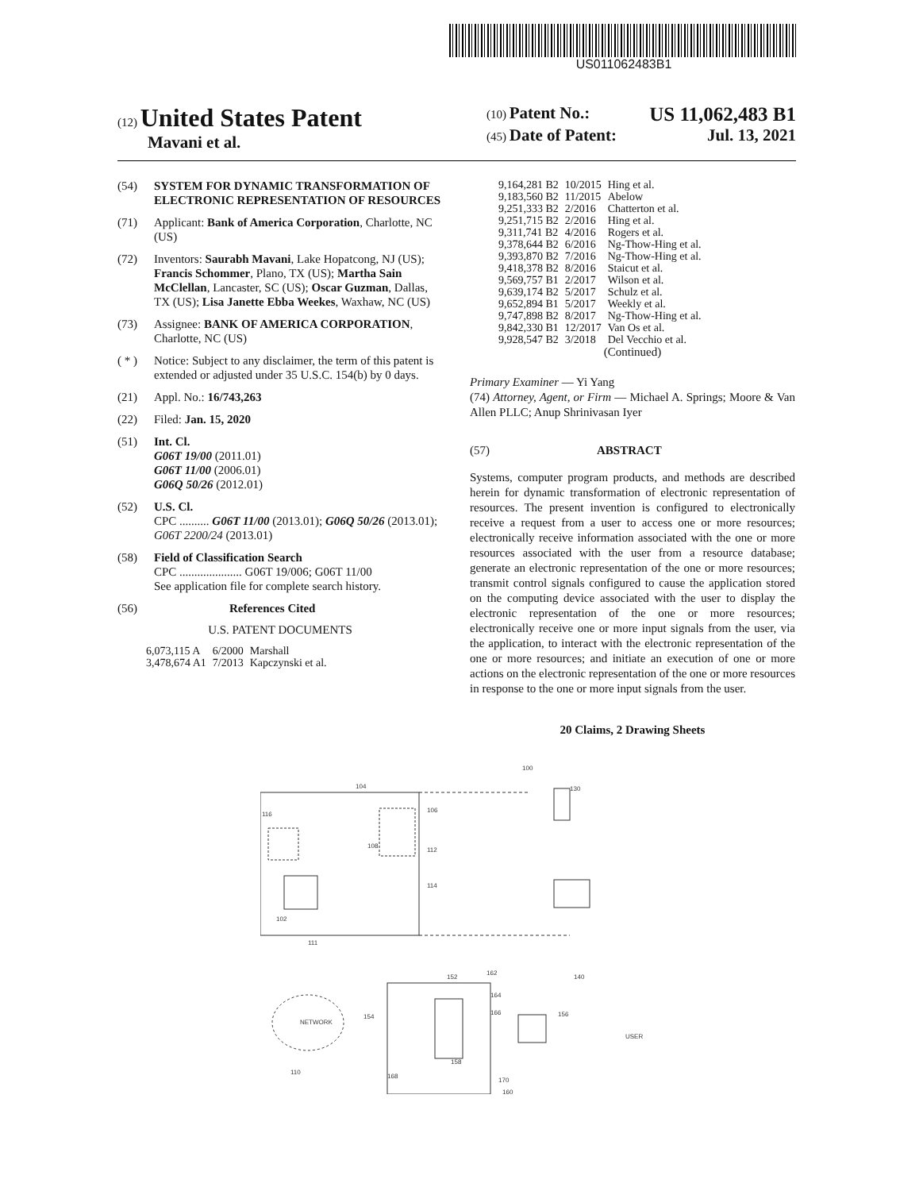US011062483B1
(12) United States Patent
Mavani et al.
(10) Patent No.: US 11,062,483 B1
(45) Date of Patent: Jul. 13, 2021
(54) SYSTEM FOR DYNAMIC TRANSFORMATION OF ELECTRONIC REPRESENTATION OF RESOURCES
(71) Applicant: Bank of America Corporation, Charlotte, NC (US)
(72) Inventors: Saurabh Mavani, Lake Hopatcong, NJ (US); Francis Schommer, Plano, TX (US); Martha Sain McClellan, Lancaster, SC (US); Oscar Guzman, Dallas, TX (US); Lisa Janette Ebba Weekes, Waxhaw, NC (US)
(73) Assignee: BANK OF AMERICA CORPORATION, Charlotte, NC (US)
( * ) Notice: Subject to any disclaimer, the term of this patent is extended or adjusted under 35 U.S.C. 154(b) by 0 days.
(21) Appl. No.: 16/743,263
(22) Filed: Jan. 15, 2020
(51) Int. Cl.
G06T 19/00 (2011.01)
G06T 11/00 (2006.01)
G06Q 50/26 (2012.01)
(52) U.S. Cl.
CPC .......... G06T 11/00 (2013.01); G06Q 50/26 (2013.01); G06T 2200/24 (2013.01)
(58) Field of Classification Search
CPC ..................... G06T 19/006; G06T 11/00
See application file for complete search history.
(56) References Cited
U.S. PATENT DOCUMENTS
| 6,073,115 A | 6/2000 | Marshall |
| 3,478,674 A1 | 7/2013 | Kapczynski et al. |
| 9,164,281 B2 | 10/2015 | Hing et al. |
| 9,183,560 B2 | 11/2015 | Abelow |
| 9,251,333 B2 | 2/2016 | Chatterton et al. |
| 9,251,715 B2 | 2/2016 | Hing et al. |
| 9,311,741 B2 | 4/2016 | Rogers et al. |
| 9,378,644 B2 | 6/2016 | Ng-Thow-Hing et al. |
| 9,393,870 B2 | 7/2016 | Ng-Thow-Hing et al. |
| 9,418,378 B2 | 8/2016 | Staicut et al. |
| 9,569,757 B1 | 2/2017 | Wilson et al. |
| 9,639,174 B2 | 5/2017 | Schulz et al. |
| 9,652,894 B1 | 5/2017 | Weekly et al. |
| 9,747,898 B2 | 8/2017 | Ng-Thow-Hing et al. |
| 9,842,330 B1 | 12/2017 | Van Os et al. |
| 9,928,547 B2 | 3/2018 | Del Vecchio et al. |
(Continued)
Primary Examiner — Yi Yang
(74) Attorney, Agent, or Firm — Michael A. Springs; Moore & Van Allen PLLC; Anup Shrinivasan Iyer
(57) ABSTRACT
Systems, computer program products, and methods are described herein for dynamic transformation of electronic representation of resources. The present invention is configured to electronically receive a request from a user to access one or more resources; electronically receive information associated with the one or more resources associated with the user from a resource database; generate an electronic representation of the one or more resources; transmit control signals configured to cause the application stored on the computing device associated with the user to display the electronic representation of the one or more resources; electronically receive one or more input signals from the user, via the application, to interact with the electronic representation of the one or more resources; and initiate an execution of one or more actions on the electronic representation of the one or more resources in response to the one or more input signals from the user.
20 Claims, 2 Drawing Sheets
NETWORK
USER
100
130
104
116
106
108
112
114
102
111
152
162
140
164
166
156
154
158
170
168
110
160